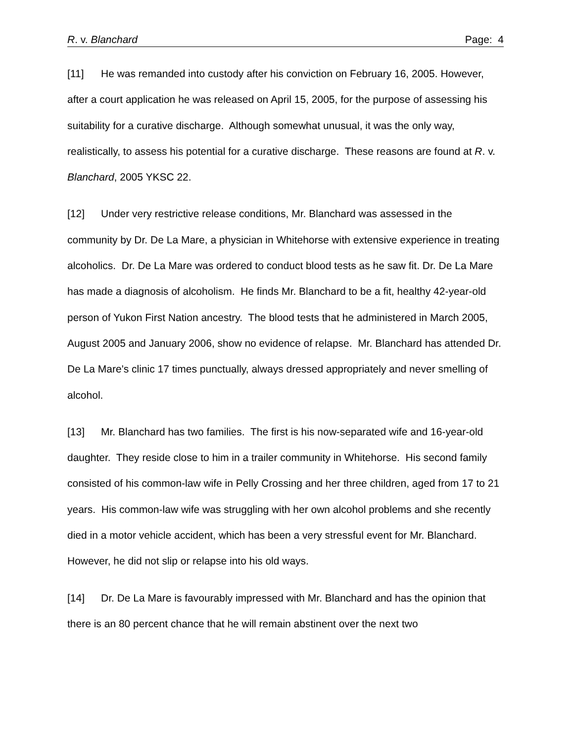R. v. Blanchard Page: 4
[11] He was remanded into custody after his conviction on February 16, 2005. However, after a court application he was released on April 15, 2005, for the purpose of assessing his suitability for a curative discharge. Although somewhat unusual, it was the only way, realistically, to assess his potential for a curative discharge. These reasons are found at R. v. Blanchard, 2005 YKSC 22.
[12] Under very restrictive release conditions, Mr. Blanchard was assessed in the community by Dr. De La Mare, a physician in Whitehorse with extensive experience in treating alcoholics. Dr. De La Mare was ordered to conduct blood tests as he saw fit. Dr. De La Mare has made a diagnosis of alcoholism. He finds Mr. Blanchard to be a fit, healthy 42-year-old person of Yukon First Nation ancestry. The blood tests that he administered in March 2005, August 2005 and January 2006, show no evidence of relapse. Mr. Blanchard has attended Dr. De La Mare's clinic 17 times punctually, always dressed appropriately and never smelling of alcohol.
[13] Mr. Blanchard has two families. The first is his now-separated wife and 16-year-old daughter. They reside close to him in a trailer community in Whitehorse. His second family consisted of his common-law wife in Pelly Crossing and her three children, aged from 17 to 21 years. His common-law wife was struggling with her own alcohol problems and she recently died in a motor vehicle accident, which has been a very stressful event for Mr. Blanchard. However, he did not slip or relapse into his old ways.
[14] Dr. De La Mare is favourably impressed with Mr. Blanchard and has the opinion that there is an 80 percent chance that he will remain abstinent over the next two